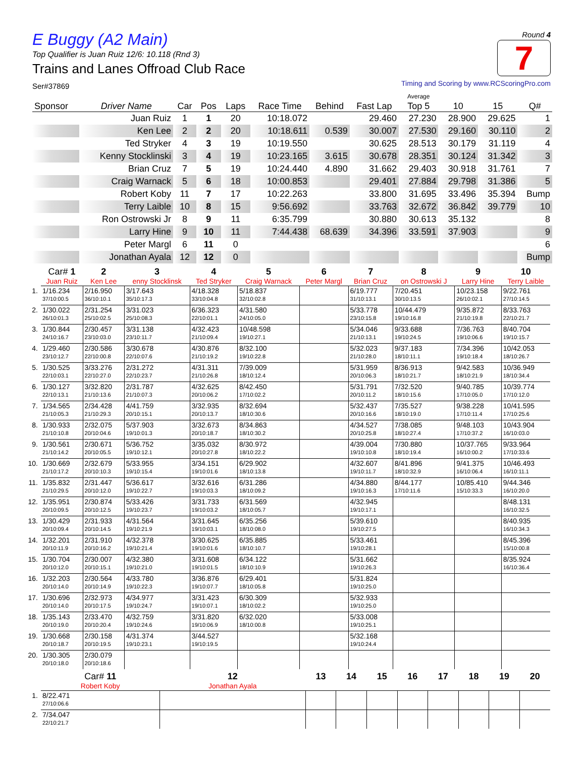E Buggy (A2 Main)
Top Qualifier is Juan Ruiz 12/6: 10.118 (Rnd 3)
Trains and Lanes Offroad Club Race
Ser#37869
Round 4
7
Timing and Scoring by www.RCScoringPro.com
| Sponsor | Driver Name | Car | Pos | Laps | Race Time | Behind | Fast Lap | Average Top 5 | 10 | 15 | Q# |
| --- | --- | --- | --- | --- | --- | --- | --- | --- | --- | --- | --- |
| | Juan Ruiz | 1 | 1 | 20 | 10:18.072 | | 29.460 | 27.230 | 28.900 | 29.625 | 1 |
| | Ken Lee | 2 | 2 | 20 | 10:18.611 | 0.539 | 30.007 | 27.530 | 29.160 | 30.110 | 2 |
| | Ted Stryker | 4 | 3 | 19 | 10:19.550 | | 30.625 | 28.513 | 30.179 | 31.119 | 4 |
| | Kenny Stocklinski | 3 | 4 | 19 | 10:23.165 | 3.615 | 30.678 | 28.351 | 30.124 | 31.342 | 3 |
| | Brian Cruz | 7 | 5 | 19 | 10:24.440 | 4.890 | 31.662 | 29.403 | 30.918 | 31.761 | 7 |
| | Craig Warnack | 5 | 6 | 18 | 10:00.853 | | 29.401 | 27.884 | 29.798 | 31.386 | 5 |
| | Robert Koby | 11 | 7 | 17 | 10:22.263 | | 33.800 | 31.695 | 33.496 | 35.394 | Bump |
| | Terry Laible | 10 | 8 | 15 | 9:56.692 | | 33.763 | 32.672 | 36.842 | 39.779 | 10 |
| | Ron Ostrowski Jr | 8 | 9 | 11 | 6:35.799 | | 30.880 | 30.613 | 35.132 | | 8 |
| | Larry Hine | 9 | 10 | 11 | 7:44.438 | 68.639 | 34.396 | 33.591 | 37.903 | | 9 |
| | Peter Margl | 6 | 11 | 0 | | | | | | | 6 |
| | Jonathan Ayala | 12 | 12 | 0 | | | | | | | Bump |
| | Car# 1 | 2 | 3 | 4 | 5 | 6 | 7 | 8 | 9 | 10 |
| --- | --- | --- | --- | --- | --- | --- | --- | --- | --- | --- |
| | Juan Ruiz | Ken Lee | enny Stocklinsk | Ted Stryker | Craig Warnack | Peter Margl | Brian Cruz | on Ostrowski J | Larry Hine | Terry Laible |
| 1. | 1/16.234 37/10:00.5 | 2/16.950 36/10:10.1 | 3/17.643 35/10:17.3 | 4/18.328 33/10:04.8 | 5/18.837 32/10:02.8 | | 6/19.777 31/10:13.1 | 7/20.451 30/10:13.5 | 10/23.158 26/10:02.1 | 9/22.761 27/10:14.5 |
| 2. | 1/30.022 26/10:01.3 | 2/31.254 25/10:02.5 | 3/31.023 25/10:08.3 | 6/36.323 22/10:01.1 | 4/31.580 24/10:05.0 | | 5/33.778 23/10:15.8 | 10/44.479 19/10:16.8 | 9/35.872 21/10:19.8 | 8/33.763 22/10:21.7 |
| 3. | 1/30.844 24/10:16.7 | 2/30.457 23/10:03.0 | 3/31.138 23/10:11.7 | 4/32.423 21/10:09.4 | 10/48.598 19/10:27.1 | | 5/34.046 21/10:13.1 | 9/33.688 19/10:24.5 | 7/36.763 19/10:06.6 | 8/40.704 19/10:15.7 |
| 4. | 1/29.460 23/10:12.7 | 2/30.586 22/10:00.8 | 3/30.678 22/10:07.6 | 4/30.876 21/10:19.2 | 8/32.100 19/10:22.8 | | 5/32.023 21/10:28.0 | 9/37.183 18/10:11.1 | 7/34.396 19/10:18.4 | 10/42.053 18/10:26.7 |
| 5. | 1/30.525 22/10:03.1 | 3/33.276 22/10:27.0 | 2/31.272 22/10:23.7 | 4/31.311 21/10:26.8 | 7/39.009 18/10:12.4 | | 5/31.959 20/10:06.3 | 8/36.913 18/10:21.7 | 9/42.583 18/10:21.9 | 10/36.949 18/10:34.4 |
| 6. | 1/30.127 22/10:13.1 | 3/32.820 21/10:13.6 | 2/31.787 21/10:07.3 | 4/32.625 20/10:06.2 | 8/42.450 17/10:02.2 | | 5/31.791 20/10:11.2 | 7/32.520 18/10:15.6 | 9/40.785 17/10:05.0 | 10/39.774 17/10:12.0 |
| 7. | 1/34.565 21/10:05.3 | 2/34.428 21/10:29.3 | 4/41.759 20/10:15.1 | 3/32.935 20/10:13.7 | 8/32.694 18/10:30.6 | | 5/32.437 20/10:16.6 | 7/35.527 18/10:19.0 | 9/38.228 17/10:11.4 | 10/41.595 17/10:25.6 |
| 8. | 1/30.933 21/10:10.8 | 2/32.075 20/10:04.6 | 5/37.903 19/10:01.3 | 3/32.673 20/10:18.7 | 8/34.863 18/10:30.2 | | 4/34.527 20/10:25.8 | 7/38.085 18/10:27.4 | 9/48.103 17/10:37.2 | 10/43.904 16/10:03.0 |
| 9. | 1/30.561 21/10:14.2 | 2/30.671 20/10:05.5 | 5/36.752 19/10:12.1 | 3/35.032 20/10:27.8 | 8/30.972 18/10:22.2 | | 4/39.004 19/10:10.8 | 7/30.880 18/10:19.4 | 10/37.765 16/10:00.2 | 9/33.964 17/10:33.6 |
| 10. | 1/30.669 21/10:17.2 | 2/32.679 20/10:10.3 | 5/33.955 19/10:15.4 | 3/34.151 19/10:01.6 | 6/29.902 18/10:13.8 | | 4/32.607 19/10:11.7 | 8/41.896 18/10:32.9 | 9/41.375 16/10:06.4 | 10/46.493 16/10:11.1 |
| 11. | 1/35.832 21/10:29.5 | 2/31.447 20/10:12.0 | 5/36.617 19/10:22.7 | 3/32.616 19/10:03.3 | 6/31.286 18/10:09.2 | | 4/34.880 19/10:16.3 | 8/44.177 17/10:11.6 | 10/85.410 15/10:33.3 | 9/44.346 16/10:20.0 |
| 12. | 1/35.951 20/10:09.5 | 2/30.874 20/10:12.5 | 5/33.426 19/10:23.7 | 3/31.733 19/10:03.2 | 6/31.569 18/10:05.7 | | 4/32.945 19/10:17.1 | | | 8/48.131 16/10:32.5 |
| 13. | 1/30.429 20/10:09.4 | 2/31.933 20/10:14.5 | 4/31.564 19/10:21.9 | 3/31.645 19/10:03.1 | 6/35.256 18/10:08.0 | | 5/39.610 19/10:27.5 | | | 8/40.935 16/10:34.3 |
| 14. | 1/32.201 20/10:11.9 | 2/31.910 20/10:16.2 | 4/32.378 19/10:21.4 | 3/30.625 19/10:01.6 | 6/35.885 18/10:10.7 | | 5/33.461 19/10:28.1 | | | 8/45.396 15/10:00.8 |
| 15. | 1/30.704 20/10:12.0 | 2/30.007 20/10:15.1 | 4/32.380 19/10:21.0 | 3/31.608 19/10:01.5 | 6/34.122 18/10:10.9 | | 5/31.662 19/10:26.3 | | | 8/35.924 16/10:36.4 |
| 16. | 1/32.203 20/10:14.0 | 2/30.564 20/10:14.9 | 4/33.780 19/10:22.3 | 3/36.876 19/10:07.7 | 6/29.401 18/10:05.8 | | 5/31.824 19/10:25.0 | | | |
| 17. | 1/30.696 20/10:14.0 | 2/32.973 20/10:17.5 | 4/34.977 19/10:24.7 | 3/31.423 19/10:07.1 | 6/30.309 18/10:02.2 | | 5/32.933 19/10:25.0 | | | |
| 18. | 1/35.143 20/10:19.0 | 2/33.470 20/10:20.4 | 4/32.759 19/10:24.6 | 3/31.820 19/10:06.9 | 6/32.020 18/10:00.8 | | 5/33.008 19/10:25.1 | | | |
| 19. | 1/30.668 20/10:18.7 | 2/30.158 20/10:19.5 | 4/31.374 19/10:23.1 | 3/44.527 19/10:19.5 | | | 5/32.168 19/10:24.4 | | | |
| 20. | 1/30.305 20/10:18.0 | 2/30.079 20/10:18.6 | | | | | | | | |
| | Car# 11 | 12 | 13 | 14 | 15 | 16 | 17 | 18 | 19 | 20 |
| --- | --- | --- | --- | --- | --- | --- | --- | --- | --- | --- |
| | Robert Koby | Jonathan Ayala | | | | | | | | |
| 1. | 8/22.471 27/10:06.6 | | | | | | | | | |
| 2. | 7/34.047 22/10:21.7 | | | | | | | | | |